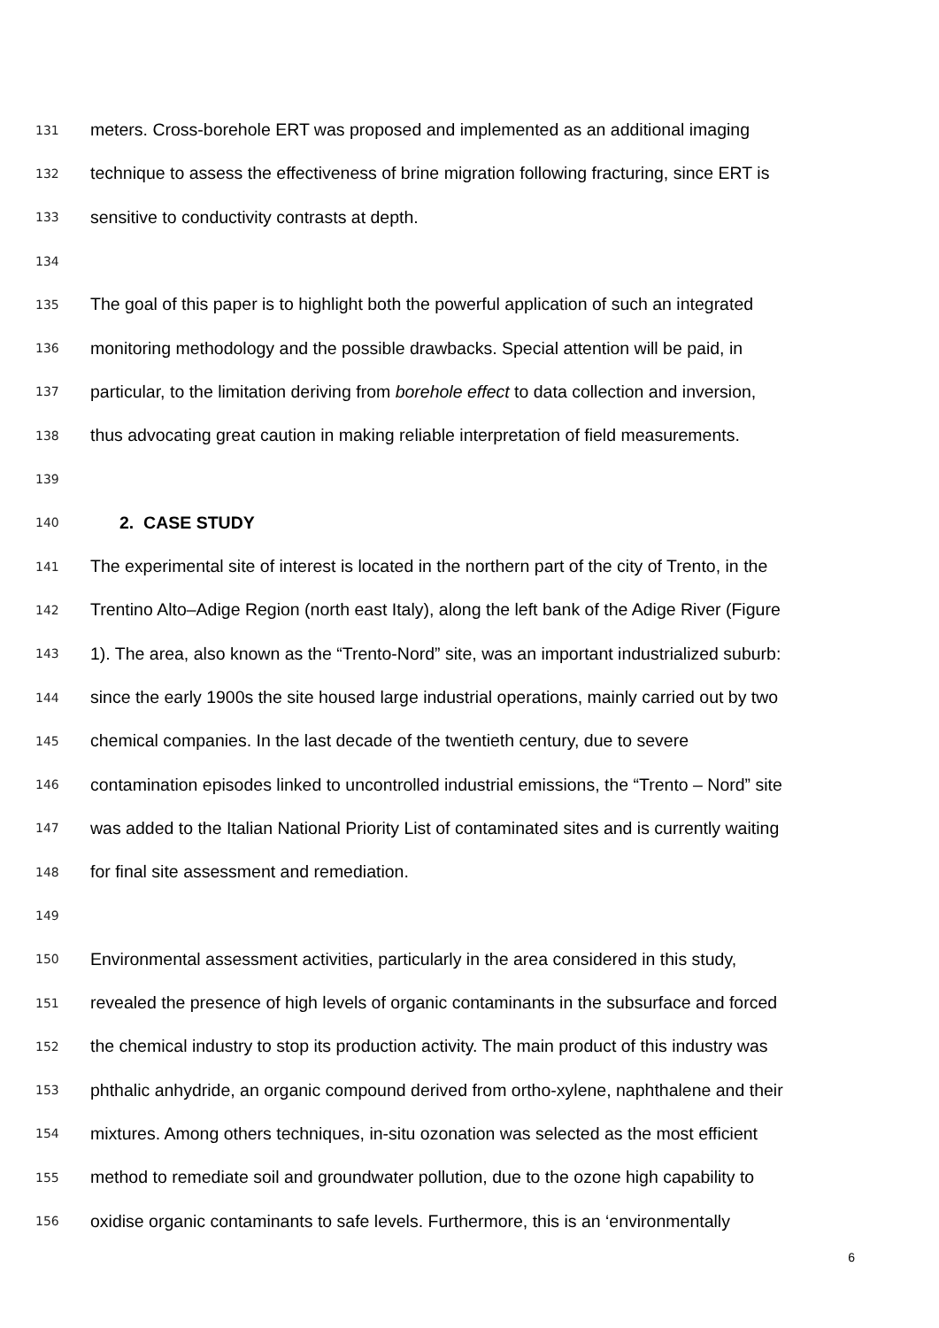131 meters. Cross-borehole ERT was proposed and implemented as an additional imaging
132 technique to assess the effectiveness of brine migration following fracturing, since ERT is
133 sensitive to conductivity contrasts at depth.
134
135 The goal of this paper is to highlight both the powerful application of such an integrated
136 monitoring methodology and the possible drawbacks. Special attention will be paid, in
137 particular, to the limitation deriving from borehole effect to data collection and inversion,
138 thus advocating great caution in making reliable interpretation of field measurements.
139
140 2. CASE STUDY
141 The experimental site of interest is located in the northern part of the city of Trento, in the
142 Trentino Alto–Adige Region (north east Italy), along the left bank of the Adige River (Figure
143 1). The area, also known as the “Trento-Nord” site, was an important industrialized suburb:
144 since the early 1900s the site housed large industrial operations, mainly carried out by two
145 chemical companies. In the last decade of the twentieth century, due to severe
146 contamination episodes linked to uncontrolled industrial emissions, the “Trento – Nord” site
147 was added to the Italian National Priority List of contaminated sites and is currently waiting
148 for final site assessment and remediation.
149
150 Environmental assessment activities, particularly in the area considered in this study,
151 revealed the presence of high levels of organic contaminants in the subsurface and forced
152 the chemical industry to stop its production activity. The main product of this industry was
153 phthalic anhydride, an organic compound derived from ortho-xylene, naphthalene and their
154 mixtures. Among others techniques, in-situ ozonation was selected as the most efficient
155 method to remediate soil and groundwater pollution, due to the ozone high capability to
156 oxidise organic contaminants to safe levels. Furthermore, this is an ‘environmentally
6